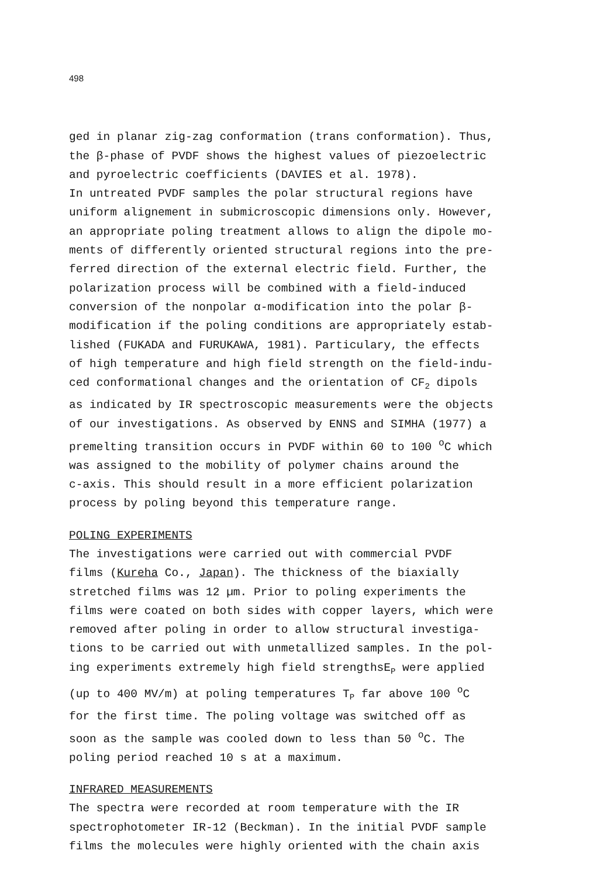498
ged in planar zig-zag conformation (trans conformation). Thus, the β-phase of PVDF shows the highest values of piezoelectric and pyroelectric coefficients (DAVIES et al. 1978). In untreated PVDF samples the polar structural regions have uniform alignement in submicroscopic dimensions only. However, an appropriate poling treatment allows to align the dipole mo- ments of differently oriented structural regions into the pre- ferred direction of the external electric field. Further, the polarization process will be combined with a field-induced conversion of the nonpolar α-modification into the polar β- modification if the poling conditions are appropriately estab- lished (FUKADA and FURUKAWA, 1981). Particulary, the effects of high temperature and high field strength on the field-indu- ced conformational changes and the orientation of CF<sub>2</sub> dipols as indicated by IR spectroscopic measurements were the objects of our investigations. As observed by ENNS and SIMHA (1977) a premelting transition occurs in PVDF within 60 to 100 <sup>o</sup>C which was assigned to the mobility of polymer chains around the c-axis. This should result in a more efficient polarization process by poling beyond this temperature range.
POLING EXPERIMENTS
The investigations were carried out with commercial PVDF films (Kureha Co., Japan). The thickness of the biaxially stretched films was 12 µm. Prior to poling experiments the films were coated on both sides with copper layers, which were removed after poling in order to allow structural investiga- tions to be carried out with unmetallized samples. In the pol- ing experiments extremely high field strengthsE<sub>P</sub> were applied (up to 400 MV/m) at poling temperatures T<sub>P</sub> far above 100 <sup>o</sup>C for the first time. The poling voltage was switched off as soon as the sample was cooled down to less than 50 <sup>o</sup>C. The poling period reached 10 s at a maximum.
INFRARED MEASUREMENTS
The spectra were recorded at room temperature with the IR spectrophotometer IR-12 (Beckman). In the initial PVDF sample films the molecules were highly oriented with the chain axis